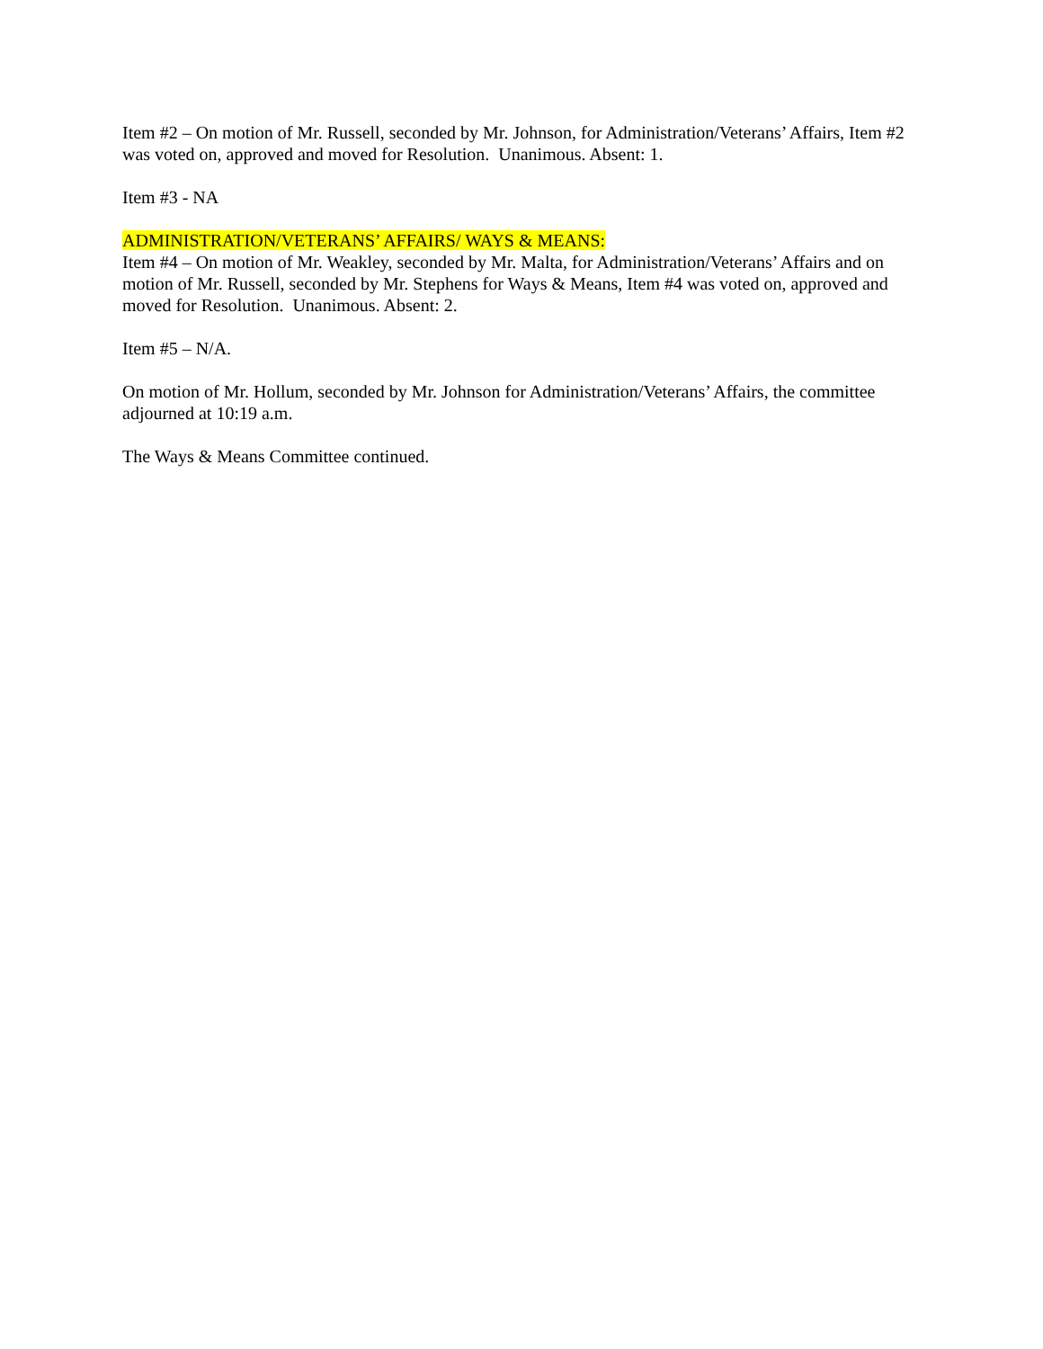Item #2 – On motion of Mr. Russell, seconded by Mr. Johnson, for Administration/Veterans’ Affairs, Item #2 was voted on, approved and moved for Resolution. Unanimous. Absent: 1.
Item #3 - NA
ADMINISTRATION/VETERANS’ AFFAIRS/ WAYS & MEANS:
Item #4 – On motion of Mr. Weakley, seconded by Mr. Malta, for Administration/Veterans’ Affairs and on motion of Mr. Russell, seconded by Mr. Stephens for Ways & Means, Item #4 was voted on, approved and moved for Resolution. Unanimous. Absent: 2.
Item #5 – N/A.
On motion of Mr. Hollum, seconded by Mr. Johnson for Administration/Veterans’ Affairs, the committee adjourned at 10:19 a.m.
The Ways & Means Committee continued.